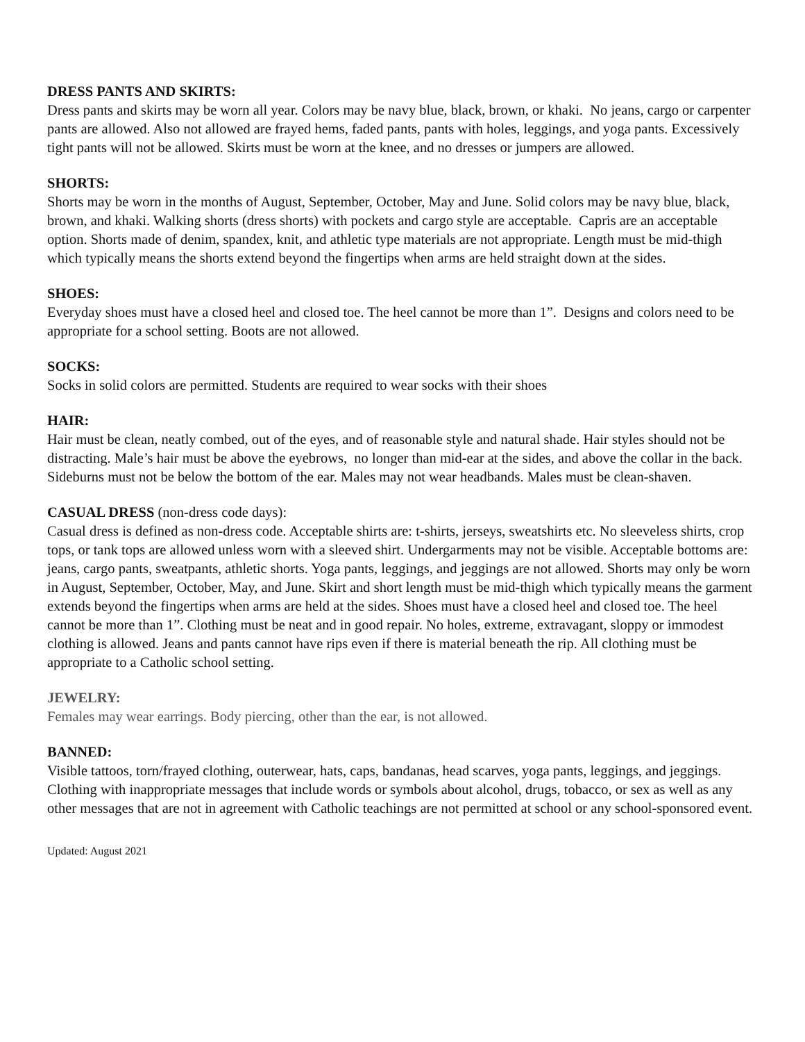DRESS PANTS AND SKIRTS:
Dress pants and skirts may be worn all year. Colors may be navy blue, black, brown, or khaki. No jeans, cargo or carpenter pants are allowed. Also not allowed are frayed hems, faded pants, pants with holes, leggings, and yoga pants. Excessively tight pants will not be allowed. Skirts must be worn at the knee, and no dresses or jumpers are allowed.
SHORTS:
Shorts may be worn in the months of August, September, October, May and June. Solid colors may be navy blue, black, brown, and khaki. Walking shorts (dress shorts) with pockets and cargo style are acceptable. Capris are an acceptable option. Shorts made of denim, spandex, knit, and athletic type materials are not appropriate. Length must be mid-thigh which typically means the shorts extend beyond the fingertips when arms are held straight down at the sides.
SHOES:
Everyday shoes must have a closed heel and closed toe. The heel cannot be more than 1”. Designs and colors need to be appropriate for a school setting. Boots are not allowed.
SOCKS:
Socks in solid colors are permitted. Students are required to wear socks with their shoes
HAIR:
Hair must be clean, neatly combed, out of the eyes, and of reasonable style and natural shade. Hair styles should not be distracting. Male’s hair must be above the eyebrows, no longer than mid-ear at the sides, and above the collar in the back. Sideburns must not be below the bottom of the ear. Males may not wear headbands. Males must be clean-shaven.
CASUAL DRESS (non-dress code days):
Casual dress is defined as non-dress code. Acceptable shirts are: t-shirts, jerseys, sweatshirts etc. No sleeveless shirts, crop tops, or tank tops are allowed unless worn with a sleeved shirt. Undergarments may not be visible. Acceptable bottoms are: jeans, cargo pants, sweatpants, athletic shorts. Yoga pants, leggings, and jeggings are not allowed. Shorts may only be worn in August, September, October, May, and June. Skirt and short length must be mid-thigh which typically means the garment extends beyond the fingertips when arms are held at the sides. Shoes must have a closed heel and closed toe. The heel cannot be more than 1”. Clothing must be neat and in good repair. No holes, extreme, extravagant, sloppy or immodest clothing is allowed. Jeans and pants cannot have rips even if there is material beneath the rip. All clothing must be appropriate to a Catholic school setting.
JEWELRY:
Females may wear earrings. Body piercing, other than the ear, is not allowed.
BANNED:
Visible tattoos, torn/frayed clothing, outerwear, hats, caps, bandanas, head scarves, yoga pants, leggings, and jeggings. Clothing with inappropriate messages that include words or symbols about alcohol, drugs, tobacco, or sex as well as any other messages that are not in agreement with Catholic teachings are not permitted at school or any school-sponsored event.
Updated: August 2021